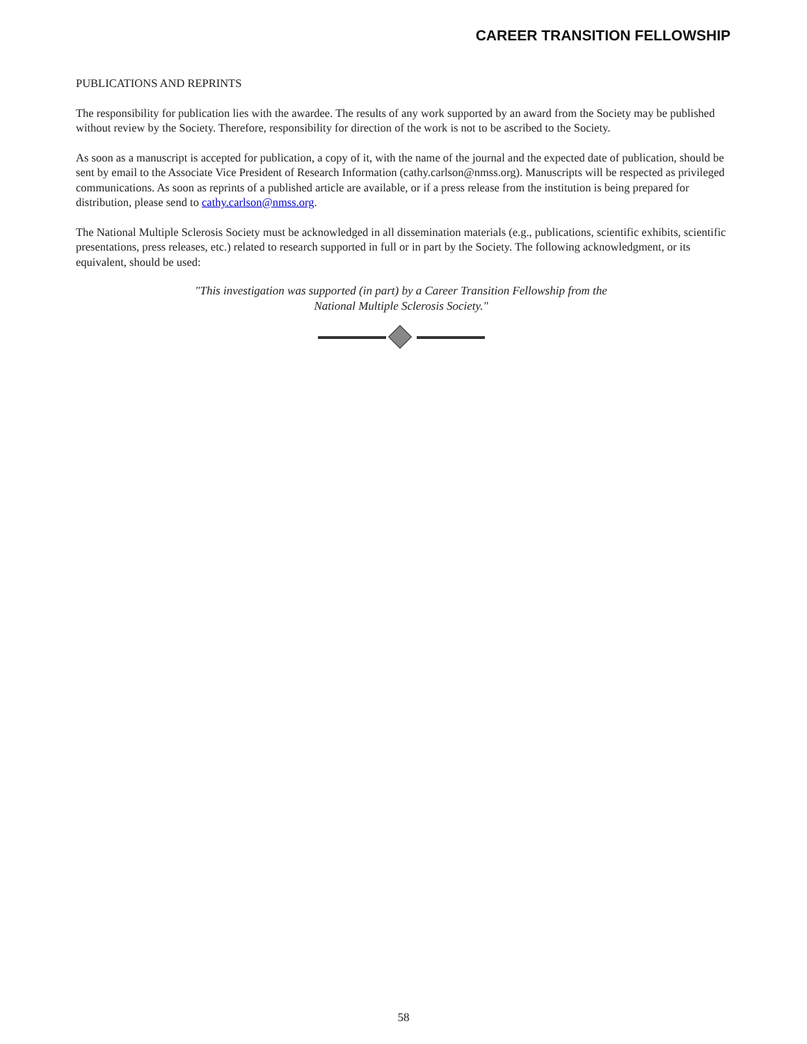CAREER TRANSITION FELLOWSHIP
PUBLICATIONS AND REPRINTS
The responsibility for publication lies with the awardee. The results of any work supported by an award from the Society may be published without review by the Society. Therefore, responsibility for direction of the work is not to be ascribed to the Society.
As soon as a manuscript is accepted for publication, a copy of it, with the name of the journal and the expected date of publication, should be sent by email to the Associate Vice President of Research Information (cathy.carlson@nmss.org). Manuscripts will be respected as privileged communications. As soon as reprints of a published article are available, or if a press release from the institution is being prepared for distribution, please send to cathy.carlson@nmss.org.
The National Multiple Sclerosis Society must be acknowledged in all dissemination materials (e.g., publications, scientific exhibits, scientific presentations, press releases, etc.) related to research supported in full or in part by the Society. The following acknowledgment, or its equivalent, should be used:
"This investigation was supported (in part) by a Career Transition Fellowship from the
National Multiple Sclerosis Society."
58